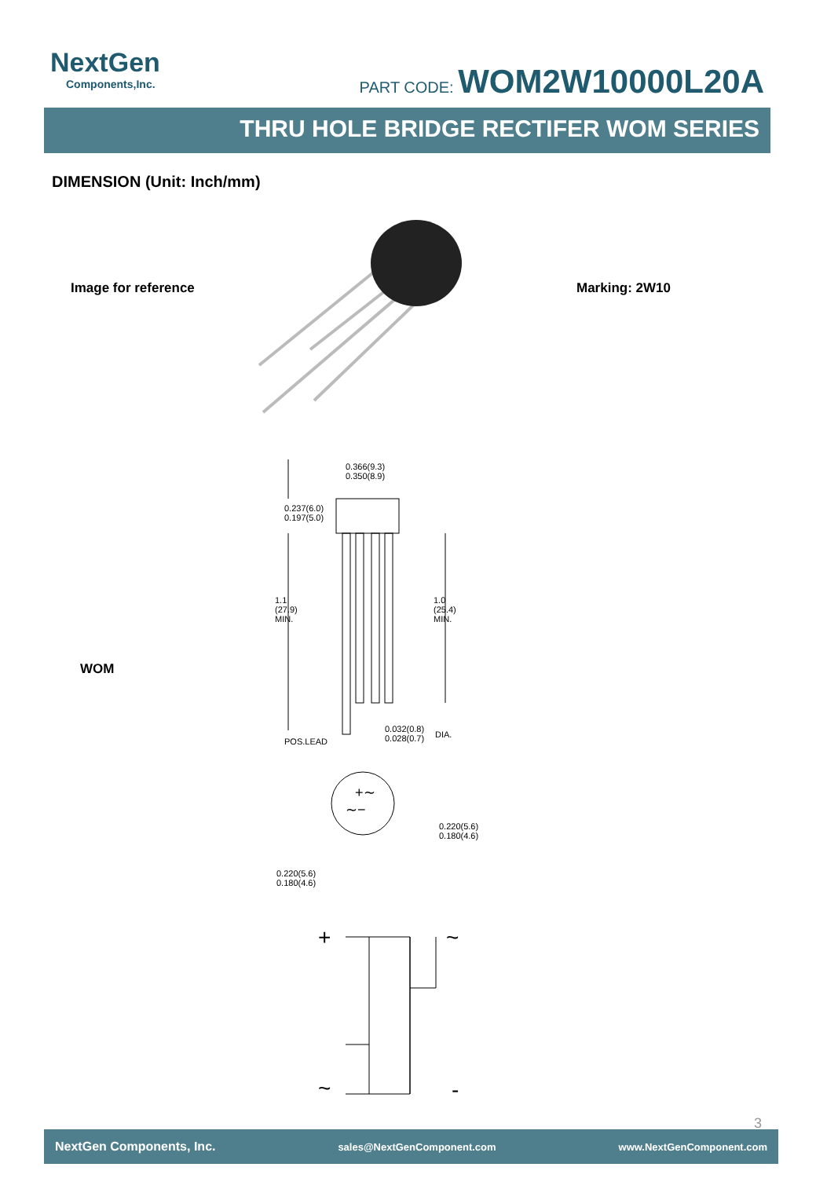NextGen
Components,Inc.
PART CODE: WOM2W10000L20A
THRU HOLE BRIDGE RECTIFER WOM SERIES
DIMENSION (Unit: Inch/mm)
Image for reference Marking: 2W10
WOM
0.366(9.3)
0.350(8.9)
0.237(6.0)
0.197(5.0)
1.1
(27.9)
MIN.
1.0
(25.4)
MIN.
0.032(0.8)
0.028(0.7)
DIA.
POS.LEAD
+∼
∼−
0.220(5.6)
0.180(4.6)
0.220(5.6)
0.180(4.6)
+
~
~
-
3
NextGen Components, Inc. sales@NextGenComponent.com www.NextGenComponent.com